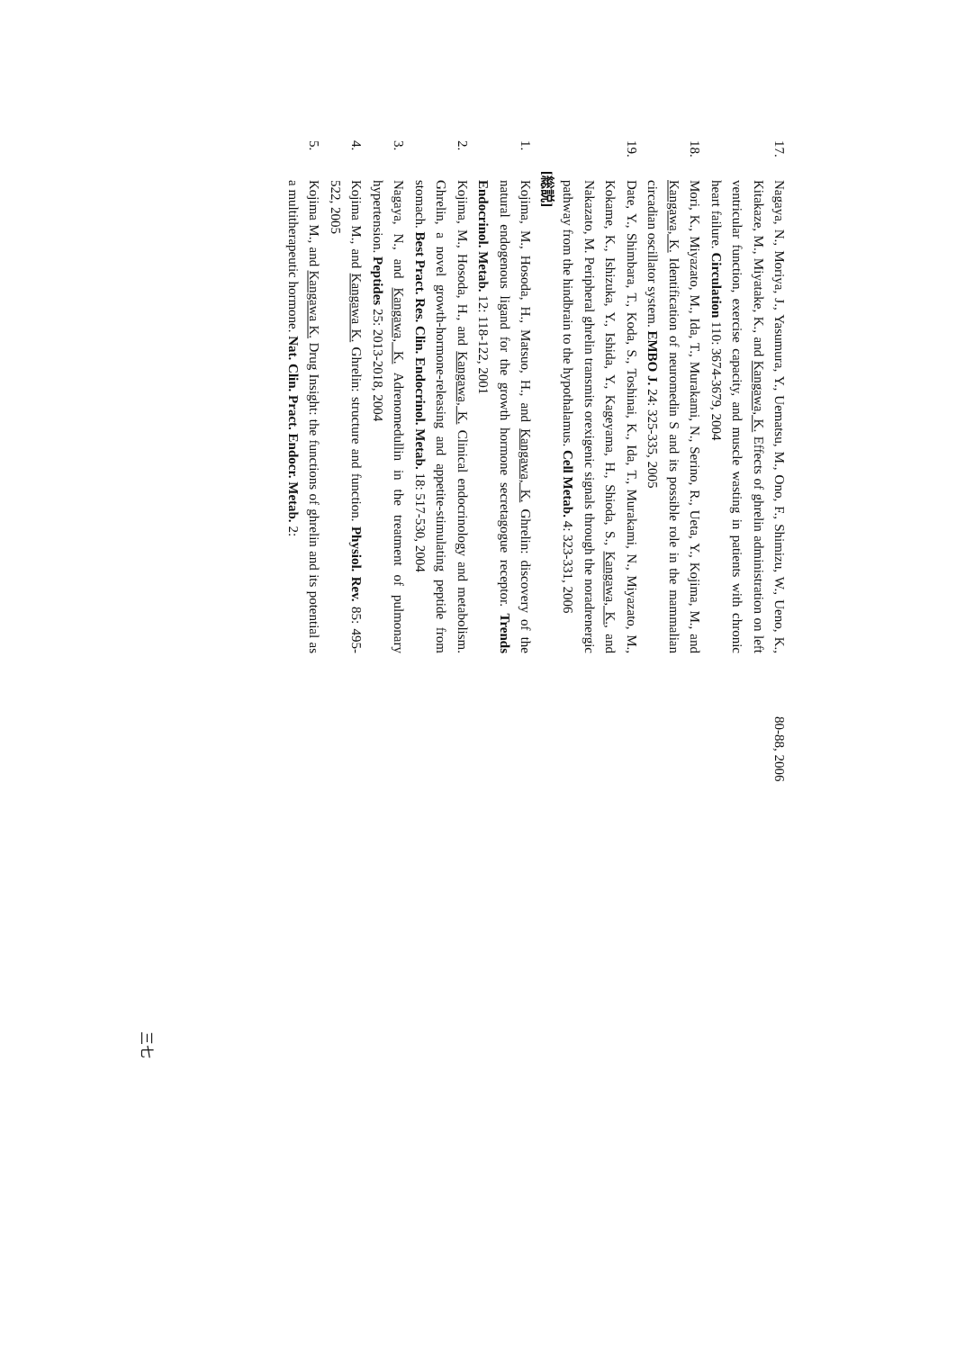17. Nagaya, N., Moriya, J., Yasumura, Y., Uematsu, M., Ono, F., Shimizu, W., Ueno, K., Kitakaze, M., Miyatake, K., and Kangawa, K. Effects of ghrelin administration on left ventricular function, exercise capacity, and muscle wasting in patients with chronic heart failure. Circulation 110: 3674-3679, 2004
18. Mori, K., Miyazato, M., Ida, T., Murakami, N., Serino, R., Ueta, Y., Kojima, M., and Kangawa, K. Identification of neuromedin S and its possible role in the mammalian circadian oscillator system. EMBO J. 24: 325-335, 2005
19. Date, Y., Shimbara, T., Koda, S., Toshinai, K., Ida, T., Murakami, N., Miyazato, M., Kokame, K., Ishizuka, Y., Ishida, Y., Kageyama, H., Shioda, S., Kangawa, K., and Nakazato, M. Peripheral ghrelin transmits orexigenic signals through the noradrenergic pathway from the hindbrain to the hypothalamus. Cell Metab. 4: 323-331, 2006
[総説]
1. Kojima, M., Hosoda, H., Matsuo, H., and Kangawa, K. Ghrelin: discovery of the natural endogenous ligand for the growth hormone secretagogue receptor. Trends Endocrinol. Metab. 12: 118-122, 2001
2. Kojima, M., Hosoda, H., and Kangawa, K. Clinical endocrinology and metabolism. Ghrelin, a novel growth-hormone-releasing and appetite-stimulating peptide from stomach. Best Pract. Res. Clin. Endocrinol. Metab. 18: 517-530, 2004
3. Nagaya, N., and Kangawa, K. Adrenomedullin in the treatment of pulmonary hypertension. Peptides 25: 2013-2018, 2004
4. Kojima M., and Kangawa K. Ghrelin: structure and function. Physiol. Rev. 85: 495-522, 2005
5. Kojima M., and Kangawa K. Drug Insight: the functions of ghrelin and its potential as a multitherapeutic hormone. Nat. Clin. Pract. Endocr. Metab. 2:
80-88, 2006
三七